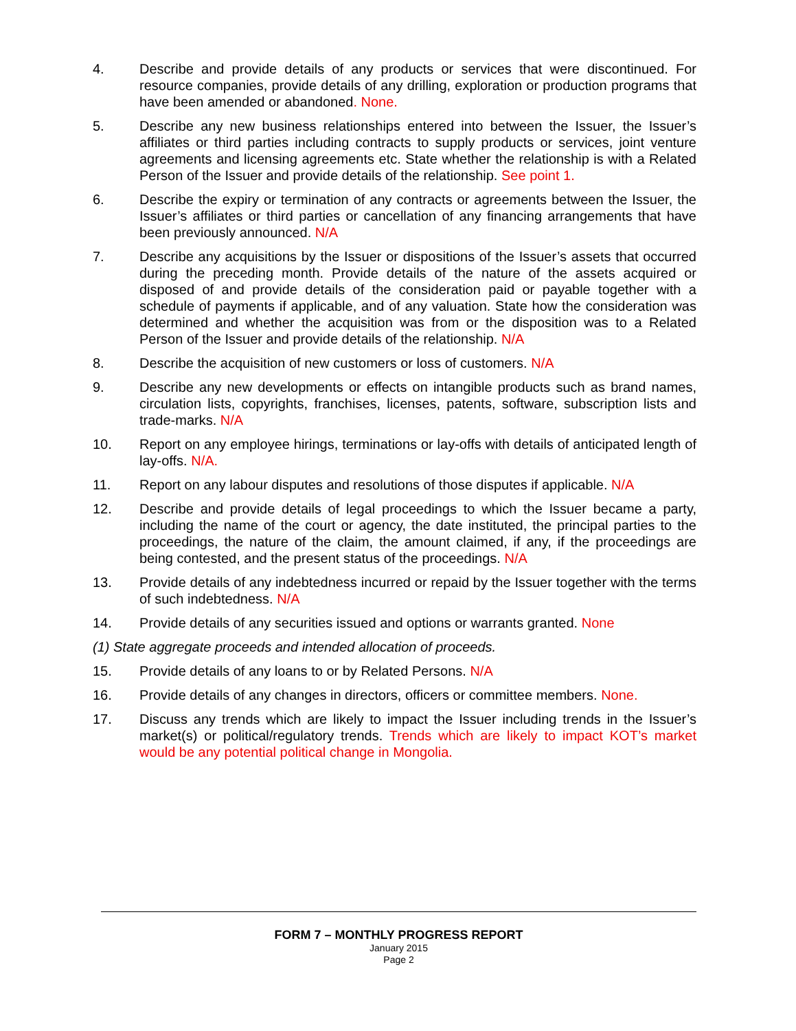4. Describe and provide details of any products or services that were discontinued. For resource companies, provide details of any drilling, exploration or production programs that have been amended or abandoned. None.
5. Describe any new business relationships entered into between the Issuer, the Issuer’s affiliates or third parties including contracts to supply products or services, joint venture agreements and licensing agreements etc. State whether the relationship is with a Related Person of the Issuer and provide details of the relationship. See point 1.
6. Describe the expiry or termination of any contracts or agreements between the Issuer, the Issuer’s affiliates or third parties or cancellation of any financing arrangements that have been previously announced. N/A
7. Describe any acquisitions by the Issuer or dispositions of the Issuer’s assets that occurred during the preceding month. Provide details of the nature of the assets acquired or disposed of and provide details of the consideration paid or payable together with a schedule of payments if applicable, and of any valuation. State how the consideration was determined and whether the acquisition was from or the disposition was to a Related Person of the Issuer and provide details of the relationship. N/A
8. Describe the acquisition of new customers or loss of customers. N/A
9. Describe any new developments or effects on intangible products such as brand names, circulation lists, copyrights, franchises, licenses, patents, software, subscription lists and trade-marks. N/A
10. Report on any employee hirings, terminations or lay-offs with details of anticipated length of lay-offs. N/A.
11. Report on any labour disputes and resolutions of those disputes if applicable. N/A
12. Describe and provide details of legal proceedings to which the Issuer became a party, including the name of the court or agency, the date instituted, the principal parties to the proceedings, the nature of the claim, the amount claimed, if any, if the proceedings are being contested, and the present status of the proceedings. N/A
13. Provide details of any indebtedness incurred or repaid by the Issuer together with the terms of such indebtedness. N/A
14. Provide details of any securities issued and options or warrants granted. None
(1) State aggregate proceeds and intended allocation of proceeds.
15. Provide details of any loans to or by Related Persons. N/A
16. Provide details of any changes in directors, officers or committee members. None.
17. Discuss any trends which are likely to impact the Issuer including trends in the Issuer’s market(s) or political/regulatory trends. Trends which are likely to impact KOT’s market would be any potential political change in Mongolia.
FORM 7 – MONTHLY PROGRESS REPORT
January 2015
Page 2